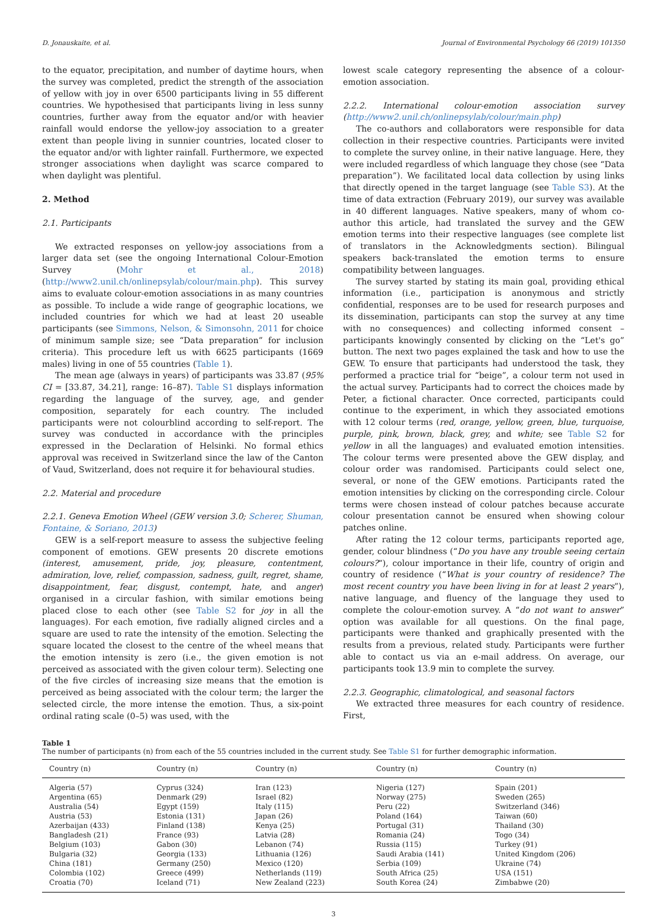D. Jonauskaite, et al. Journal of Environmental Psychology 66 (2019) 101350
to the equator, precipitation, and number of daytime hours, when the survey was completed, predict the strength of the association of yellow with joy in over 6500 participants living in 55 different countries. We hypothesised that participants living in less sunny countries, further away from the equator and/or with heavier rainfall would endorse the yellow-joy association to a greater extent than people living in sunnier countries, located closer to the equator and/or with lighter rainfall. Furthermore, we expected stronger associations when daylight was scarce compared to when daylight was plentiful.
2. Method
2.1. Participants
We extracted responses on yellow-joy associations from a larger data set (see the ongoing International Colour-Emotion Survey (Mohr et al., 2018) (http://www2.unil.ch/onlinepsylab/colour/main.php). This survey aims to evaluate colour-emotion associations in as many countries as possible. To include a wide range of geographic locations, we included countries for which we had at least 20 useable participants (see Simmons, Nelson, & Simonsohn, 2011 for choice of minimum sample size; see “Data preparation” for inclusion criteria). This procedure left us with 6625 participants (1669 males) living in one of 55 countries (Table 1).
The mean age (always in years) of participants was 33.87 (95% CI = [33.87, 34.21], range: 16–87). Table S1 displays information regarding the language of the survey, age, and gender composition, separately for each country. The included participants were not colourblind according to self-report. The survey was conducted in accordance with the principles expressed in the Declaration of Helsinki. No formal ethics approval was received in Switzerland since the law of the Canton of Vaud, Switzerland, does not require it for behavioural studies.
2.2. Material and procedure
2.2.1. Geneva Emotion Wheel (GEW version 3.0; Scherer, Shuman, Fontaine, & Soriano, 2013)
GEW is a self-report measure to assess the subjective feeling component of emotions. GEW presents 20 discrete emotions (interest, amusement, pride, joy, pleasure, contentment, admiration, love, relief, compassion, sadness, guilt, regret, shame, disappointment, fear, disgust, contempt, hate, and anger) organised in a circular fashion, with similar emotions being placed close to each other (see Table S2 for joy in all the languages). For each emotion, five radially aligned circles and a square are used to rate the intensity of the emotion. Selecting the square located the closest to the centre of the wheel means that the emotion intensity is zero (i.e., the given emotion is not perceived as associated with the given colour term). Selecting one of the five circles of increasing size means that the emotion is perceived as being associated with the colour term; the larger the selected circle, the more intense the emotion. Thus, a six-point ordinal rating scale (0–5) was used, with the
lowest scale category representing the absence of a colour-emotion association.
2.2.2. International colour-emotion association survey (http://www2.unil.ch/onlinepsylab/colour/main.php)
The co-authors and collaborators were responsible for data collection in their respective countries. Participants were invited to complete the survey online, in their native language. Here, they were included regardless of which language they chose (see “Data preparation”). We facilitated local data collection by using links that directly opened in the target language (see Table S3). At the time of data extraction (February 2019), our survey was available in 40 different languages. Native speakers, many of whom co-author this article, had translated the survey and the GEW emotion terms into their respective languages (see complete list of translators in the Acknowledgments section). Bilingual speakers back-translated the emotion terms to ensure compatibility between languages.
The survey started by stating its main goal, providing ethical information (i.e., participation is anonymous and strictly confidential, responses are to be used for research purposes and its dissemination, participants can stop the survey at any time with no consequences) and collecting informed consent – participants knowingly consented by clicking on the “Let's go” button. The next two pages explained the task and how to use the GEW. To ensure that participants had understood the task, they performed a practice trial for “beige”, a colour term not used in the actual survey. Participants had to correct the choices made by Peter, a fictional character. Once corrected, participants could continue to the experiment, in which they associated emotions with 12 colour terms (red, orange, yellow, green, blue, turquoise, purple, pink, brown, black, grey, and white; see Table S2 for yellow in all the languages) and evaluated emotion intensities. The colour terms were presented above the GEW display, and colour order was randomised. Participants could select one, several, or none of the GEW emotions. Participants rated the emotion intensities by clicking on the corresponding circle. Colour terms were chosen instead of colour patches because accurate colour presentation cannot be ensured when showing colour patches online.
After rating the 12 colour terms, participants reported age, gender, colour blindness (“Do you have any trouble seeing certain colours?“), colour importance in their life, country of origin and country of residence (“What is your country of residence? The most recent country you have been living in for at least 2 years”), native language, and fluency of the language they used to complete the colour-emotion survey. A “do not want to answer” option was available for all questions. On the final page, participants were thanked and graphically presented with the results from a previous, related study. Participants were further able to contact us via an e-mail address. On average, our participants took 13.9 min to complete the survey.
2.2.3. Geographic, climatological, and seasonal factors
We extracted three measures for each country of residence. First,
Table 1
The number of participants (n) from each of the 55 countries included in the current study. See Table S1 for further demographic information.
| Country (n) | Country (n) | Country (n) | Country (n) | Country (n) |
| --- | --- | --- | --- | --- |
| Algeria (57) | Cyprus (324) | Iran (123) | Nigeria (127) | Spain (201) |
| Argentina (65) | Denmark (29) | Israel (82) | Norway (275) | Sweden (265) |
| Australia (54) | Egypt (159) | Italy (115) | Peru (22) | Switzerland (346) |
| Austria (53) | Estonia (131) | Japan (26) | Poland (164) | Taiwan (60) |
| Azerbaijan (433) | Finland (138) | Kenya (25) | Portugal (31) | Thailand (30) |
| Bangladesh (21) | France (93) | Latvia (28) | Romania (24) | Togo (34) |
| Belgium (103) | Gabon (30) | Lebanon (74) | Russia (115) | Turkey (91) |
| Bulgaria (32) | Georgia (133) | Lithuania (126) | Saudi Arabia (141) | United Kingdom (206) |
| China (181) | Germany (250) | Mexico (120) | Serbia (109) | Ukraine (74) |
| Colombia (102) | Greece (499) | Netherlands (119) | South Africa (25) | USA (151) |
| Croatia (70) | Iceland (71) | New Zealand (223) | South Korea (24) | Zimbabwe (20) |
3